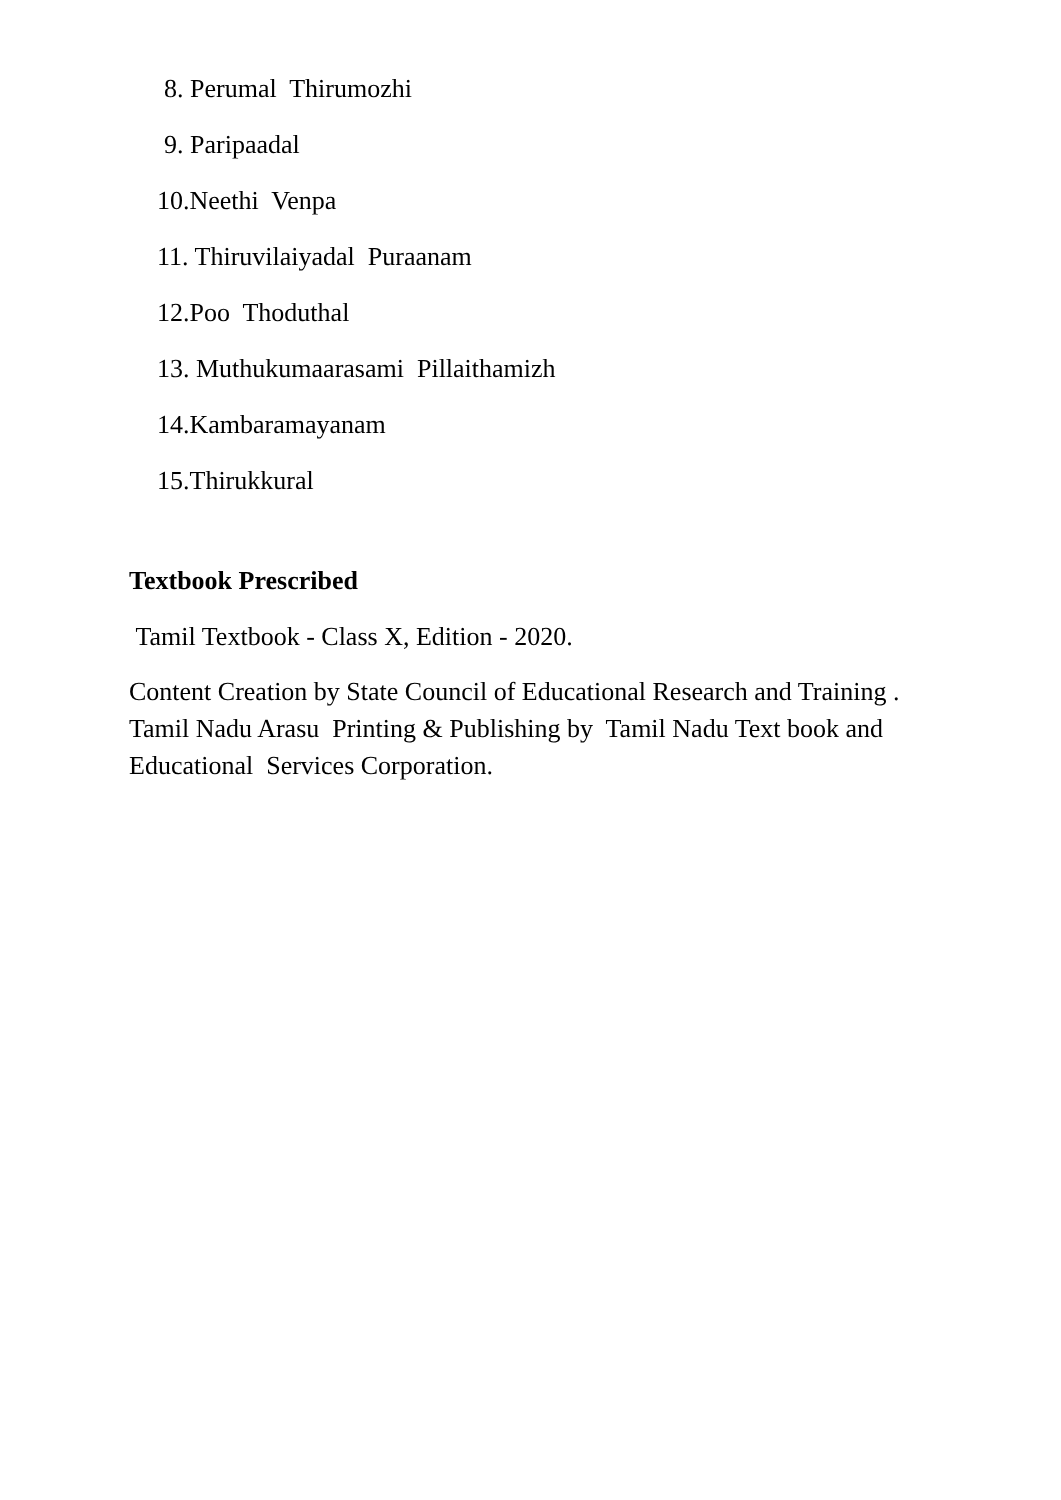8. Perumal Thirumozhi
9. Paripaadal
10.Neethi Venpa
11. Thiruvilaiyadal Puraanam
12.Poo Thoduthal
13. Muthukumaarasami Pillaithamizh
14.Kambaramayanam
15.Thirukkural
Textbook Prescribed
Tamil Textbook - Class X, Edition - 2020.
Content Creation by State Council of Educational Research and Training . Tamil Nadu Arasu Printing & Publishing by Tamil Nadu Text book and Educational Services Corporation.